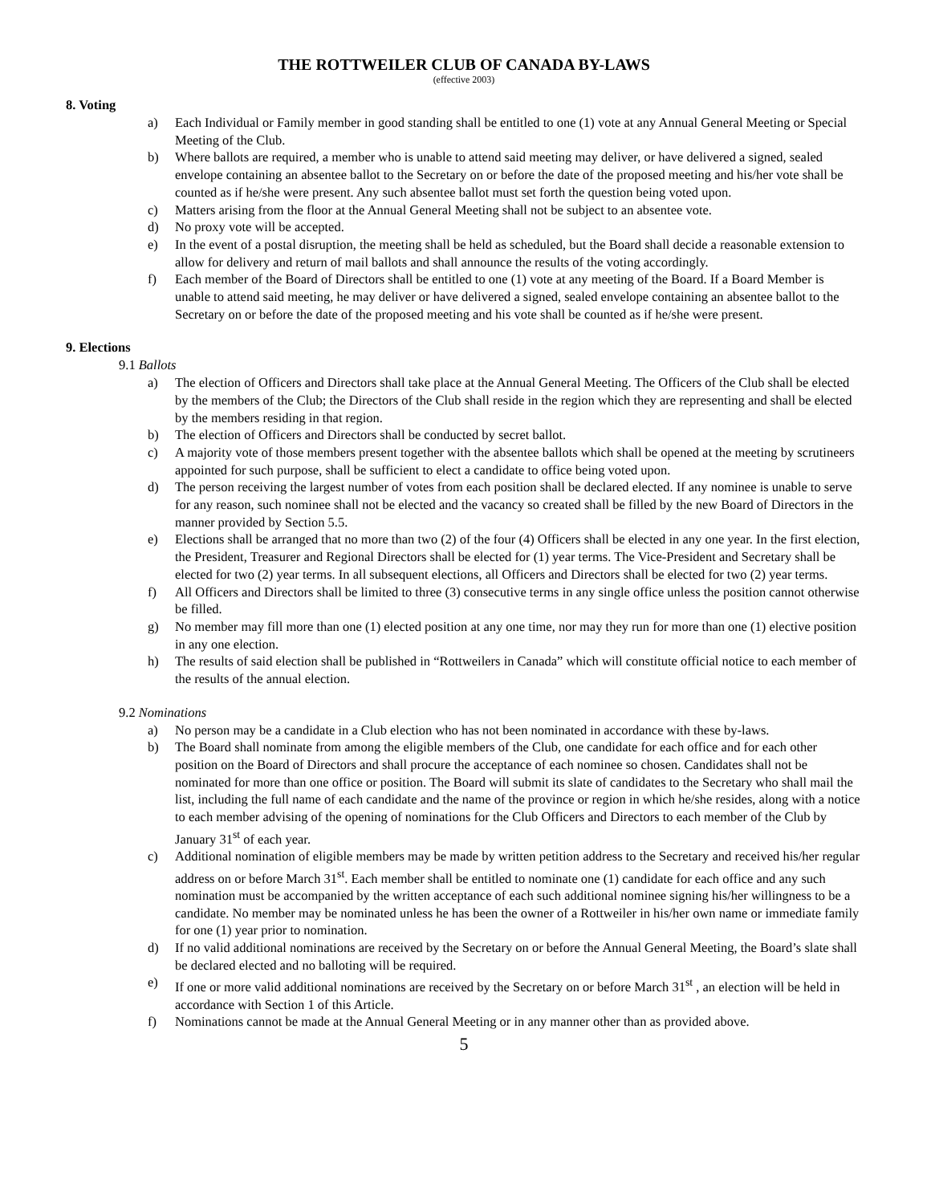THE ROTTWEILER CLUB OF CANADA BY-LAWS
(effective 2003)
8. Voting
a) Each Individual or Family member in good standing shall be entitled to one (1) vote at any Annual General Meeting or Special Meeting of the Club.
b) Where ballots are required, a member who is unable to attend said meeting may deliver, or have delivered a signed, sealed envelope containing an absentee ballot to the Secretary on or before the date of the proposed meeting and his/her vote shall be counted as if he/she were present. Any such absentee ballot must set forth the question being voted upon.
c) Matters arising from the floor at the Annual General Meeting shall not be subject to an absentee vote.
d) No proxy vote will be accepted.
e) In the event of a postal disruption, the meeting shall be held as scheduled, but the Board shall decide a reasonable extension to allow for delivery and return of mail ballots and shall announce the results of the voting accordingly.
f) Each member of the Board of Directors shall be entitled to one (1) vote at any meeting of the Board. If a Board Member is unable to attend said meeting, he may deliver or have delivered a signed, sealed envelope containing an absentee ballot to the Secretary on or before the date of the proposed meeting and his vote shall be counted as if he/she were present.
9. Elections
9.1 Ballots
a) The election of Officers and Directors shall take place at the Annual General Meeting. The Officers of the Club shall be elected by the members of the Club; the Directors of the Club shall reside in the region which they are representing and shall be elected by the members residing in that region.
b) The election of Officers and Directors shall be conducted by secret ballot.
c) A majority vote of those members present together with the absentee ballots which shall be opened at the meeting by scrutineers appointed for such purpose, shall be sufficient to elect a candidate to office being voted upon.
d) The person receiving the largest number of votes from each position shall be declared elected. If any nominee is unable to serve for any reason, such nominee shall not be elected and the vacancy so created shall be filled by the new Board of Directors in the manner provided by Section 5.5.
e) Elections shall be arranged that no more than two (2) of the four (4) Officers shall be elected in any one year. In the first election, the President, Treasurer and Regional Directors shall be elected for (1) year terms. The Vice-President and Secretary shall be elected for two (2) year terms. In all subsequent elections, all Officers and Directors shall be elected for two (2) year terms.
f) All Officers and Directors shall be limited to three (3) consecutive terms in any single office unless the position cannot otherwise be filled.
g) No member may fill more than one (1) elected position at any one time, nor may they run for more than one (1) elective position in any one election.
h) The results of said election shall be published in “Rottweilers in Canada” which will constitute official notice to each member of the results of the annual election.
9.2 Nominations
a) No person may be a candidate in a Club election who has not been nominated in accordance with these by-laws.
b) The Board shall nominate from among the eligible members of the Club, one candidate for each office and for each other position on the Board of Directors and shall procure the acceptance of each nominee so chosen. Candidates shall not be nominated for more than one office or position. The Board will submit its slate of candidates to the Secretary who shall mail the list, including the full name of each candidate and the name of the province or region in which he/she resides, along with a notice to each member advising of the opening of nominations for the Club Officers and Directors to each member of the Club by January 31<sup>st</sup> of each year.
c) Additional nomination of eligible members may be made by written petition address to the Secretary and received his/her regular address on or before March 31<sup>st</sup>. Each member shall be entitled to nominate one (1) candidate for each office and any such nomination must be accompanied by the written acceptance of each such additional nominee signing his/her willingness to be a candidate. No member may be nominated unless he has been the owner of a Rottweiler in his/her own name or immediate family for one (1) year prior to nomination.
d) If no valid additional nominations are received by the Secretary on or before the Annual General Meeting, the Board’s slate shall be declared elected and no balloting will be required.
e) If one or more valid additional nominations are received by the Secretary on or before March 31<sup>st</sup> , an election will be held in accordance with Section 1 of this Article.
f) Nominations cannot be made at the Annual General Meeting or in any manner other than as provided above.
5